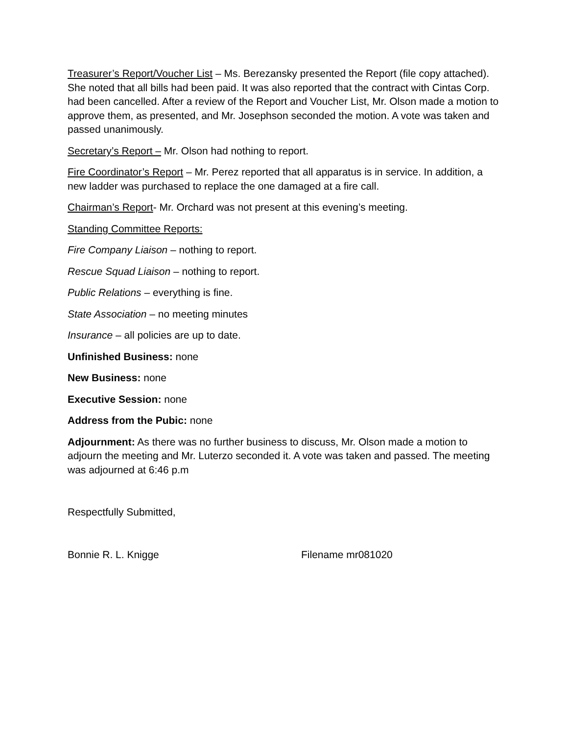Treasurer’s Report/Voucher List – Ms. Berezansky presented the Report (file copy attached). She noted that all bills had been paid. It was also reported that the contract with Cintas Corp. had been cancelled. After a review of the Report and Voucher List, Mr. Olson made a motion to approve them, as presented, and Mr. Josephson seconded the motion. A vote was taken and passed unanimously.
Secretary’s Report – Mr. Olson had nothing to report.
Fire Coordinator’s Report – Mr. Perez reported that all apparatus is in service. In addition, a new ladder was purchased to replace the one damaged at a fire call.
Chairman’s Report- Mr. Orchard was not present at this evening’s meeting.
Standing Committee Reports:
Fire Company Liaison – nothing to report.
Rescue Squad Liaison – nothing to report.
Public Relations – everything is fine.
State Association – no meeting minutes
Insurance – all policies are up to date.
Unfinished Business: none
New Business: none
Executive Session: none
Address from the Pubic: none
Adjournment: As there was no further business to discuss, Mr. Olson made a motion to adjourn the meeting and Mr. Luterzo seconded it. A vote was taken and passed. The meeting was adjourned at 6:46 p.m
Respectfully Submitted,
Bonnie R. L. Knigge Filename mr081020